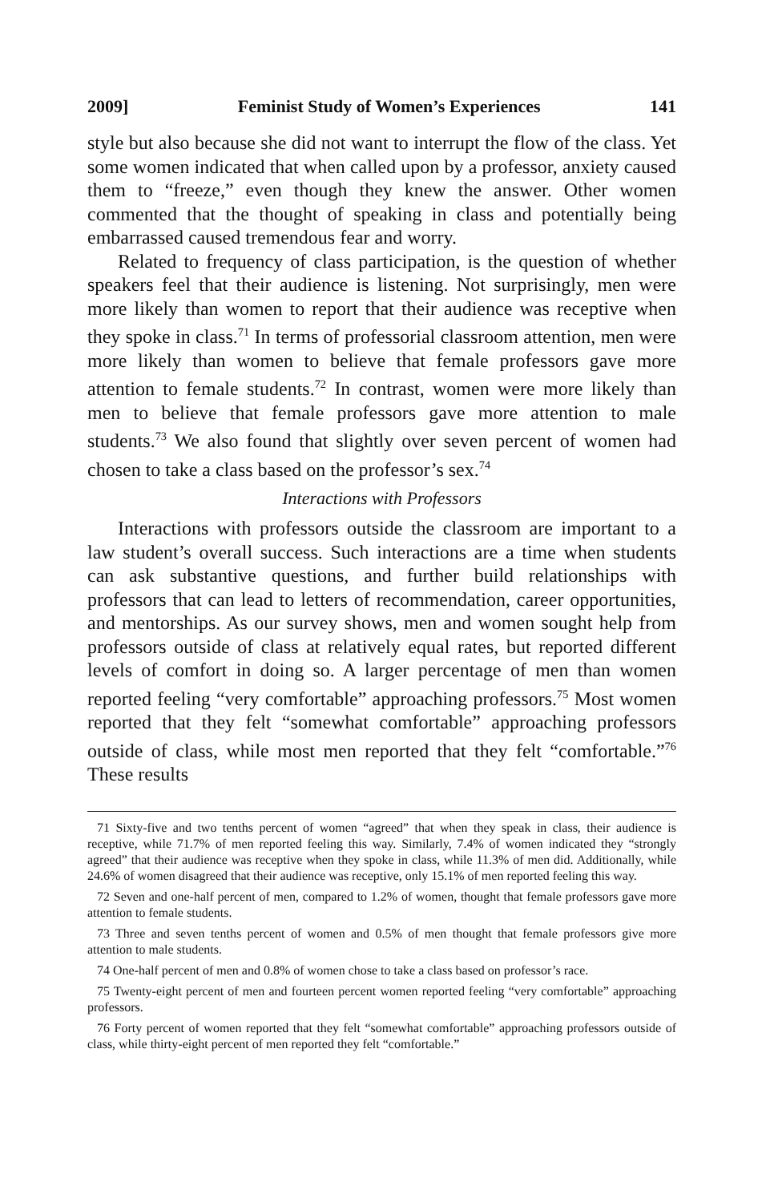2009] Feminist Study of Women’s Experiences 141
style but also because she did not want to interrupt the flow of the class. Yet some women indicated that when called upon by a professor, anxiety caused them to “freeze,” even though they knew the answer. Other women commented that the thought of speaking in class and potentially being embarrassed caused tremendous fear and worry.
Related to frequency of class participation, is the question of whether speakers feel that their audience is listening. Not surprisingly, men were more likely than women to report that their audience was receptive when they spoke in class.<sup>71</sup> In terms of professorial classroom attention, men were more likely than women to believe that female professors gave more attention to female students.<sup>72</sup> In contrast, women were more likely than men to believe that female professors gave more attention to male students.<sup>73</sup> We also found that slightly over seven percent of women had chosen to take a class based on the professor’s sex.<sup>74</sup>
Interactions with Professors
Interactions with professors outside the classroom are important to a law student’s overall success. Such interactions are a time when students can ask substantive questions, and further build relationships with professors that can lead to letters of recommendation, career opportunities, and mentorships. As our survey shows, men and women sought help from professors outside of class at relatively equal rates, but reported different levels of comfort in doing so. A larger percentage of men than women reported feeling “very comfortable” approaching professors.<sup>75</sup> Most women reported that they felt “somewhat comfortable” approaching professors outside of class, while most men reported that they felt “comfortable.”<sup>76</sup> These results
71 Sixty-five and two tenths percent of women “agreed” that when they speak in class, their audience is receptive, while 71.7% of men reported feeling this way. Similarly, 7.4% of women indicated they “strongly agreed” that their audience was receptive when they spoke in class, while 11.3% of men did. Additionally, while 24.6% of women disagreed that their audience was receptive, only 15.1% of men reported feeling this way.
72 Seven and one-half percent of men, compared to 1.2% of women, thought that female professors gave more attention to female students.
73 Three and seven tenths percent of women and 0.5% of men thought that female professors give more attention to male students.
74 One-half percent of men and 0.8% of women chose to take a class based on professor’s race.
75 Twenty-eight percent of men and fourteen percent women reported feeling “very comfortable” approaching professors.
76 Forty percent of women reported that they felt “somewhat comfortable” approaching professors outside of class, while thirty-eight percent of men reported they felt “comfortable.”